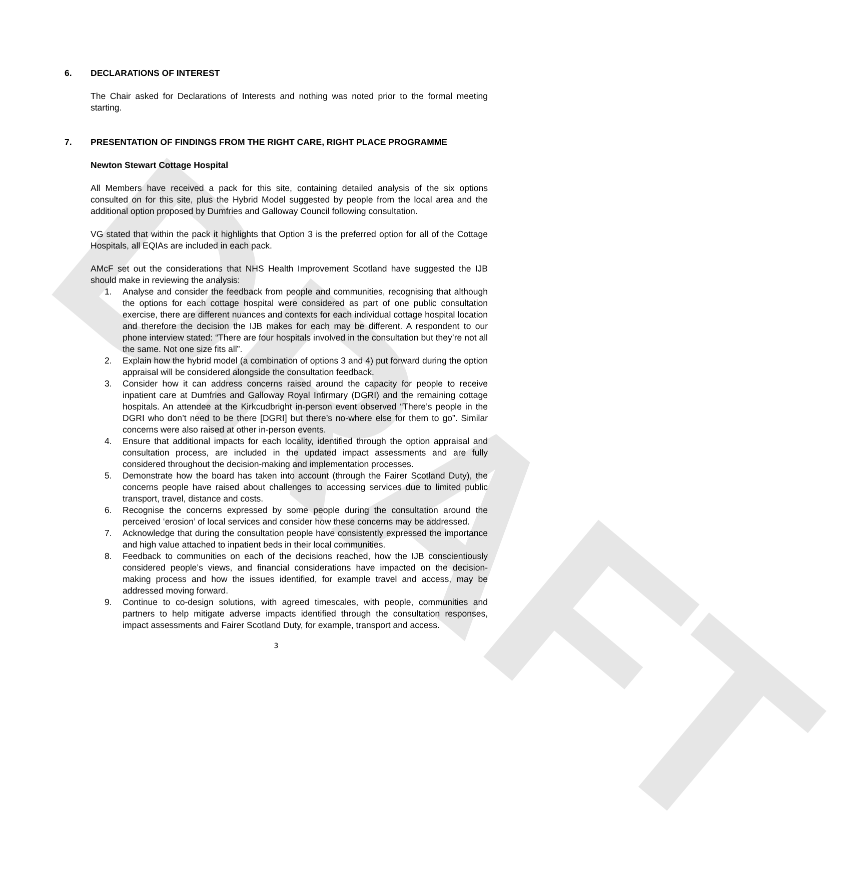DRAFT
6. DECLARATIONS OF INTEREST
The Chair asked for Declarations of Interests and nothing was noted prior to the formal meeting starting.
7. PRESENTATION OF FINDINGS FROM THE RIGHT CARE, RIGHT PLACE PROGRAMME
Newton Stewart Cottage Hospital
All Members have received a pack for this site, containing detailed analysis of the six options consulted on for this site, plus the Hybrid Model suggested by people from the local area and the additional option proposed by Dumfries and Galloway Council following consultation.
VG stated that within the pack it highlights that Option 3 is the preferred option for all of the Cottage Hospitals, all EQIAs are included in each pack.
AMcF set out the considerations that NHS Health Improvement Scotland have suggested the IJB should make in reviewing the analysis:
1. Analyse and consider the feedback from people and communities, recognising that although the options for each cottage hospital were considered as part of one public consultation exercise, there are different nuances and contexts for each individual cottage hospital location and therefore the decision the IJB makes for each may be different. A respondent to our phone interview stated: “There are four hospitals involved in the consultation but they’re not all the same. Not one size fits all”.
2. Explain how the hybrid model (a combination of options 3 and 4) put forward during the option appraisal will be considered alongside the consultation feedback.
3. Consider how it can address concerns raised around the capacity for people to receive inpatient care at Dumfries and Galloway Royal Infirmary (DGRI) and the remaining cottage hospitals. An attendee at the Kirkcudbright in-person event observed “There’s people in the DGRI who don’t need to be there [DGRI] but there’s no-where else for them to go”. Similar concerns were also raised at other in-person events.
4. Ensure that additional impacts for each locality, identified through the option appraisal and consultation process, are included in the updated impact assessments and are fully considered throughout the decision-making and implementation processes.
5. Demonstrate how the board has taken into account (through the Fairer Scotland Duty), the concerns people have raised about challenges to accessing services due to limited public transport, travel, distance and costs.
6. Recognise the concerns expressed by some people during the consultation around the perceived ‘erosion’ of local services and consider how these concerns may be addressed.
7. Acknowledge that during the consultation people have consistently expressed the importance and high value attached to inpatient beds in their local communities.
8. Feedback to communities on each of the decisions reached, how the IJB conscientiously considered people’s views, and financial considerations have impacted on the decision-making process and how the issues identified, for example travel and access, may be addressed moving forward.
9. Continue to co-design solutions, with agreed timescales, with people, communities and partners to help mitigate adverse impacts identified through the consultation responses, impact assessments and Fairer Scotland Duty, for example, transport and access.
3